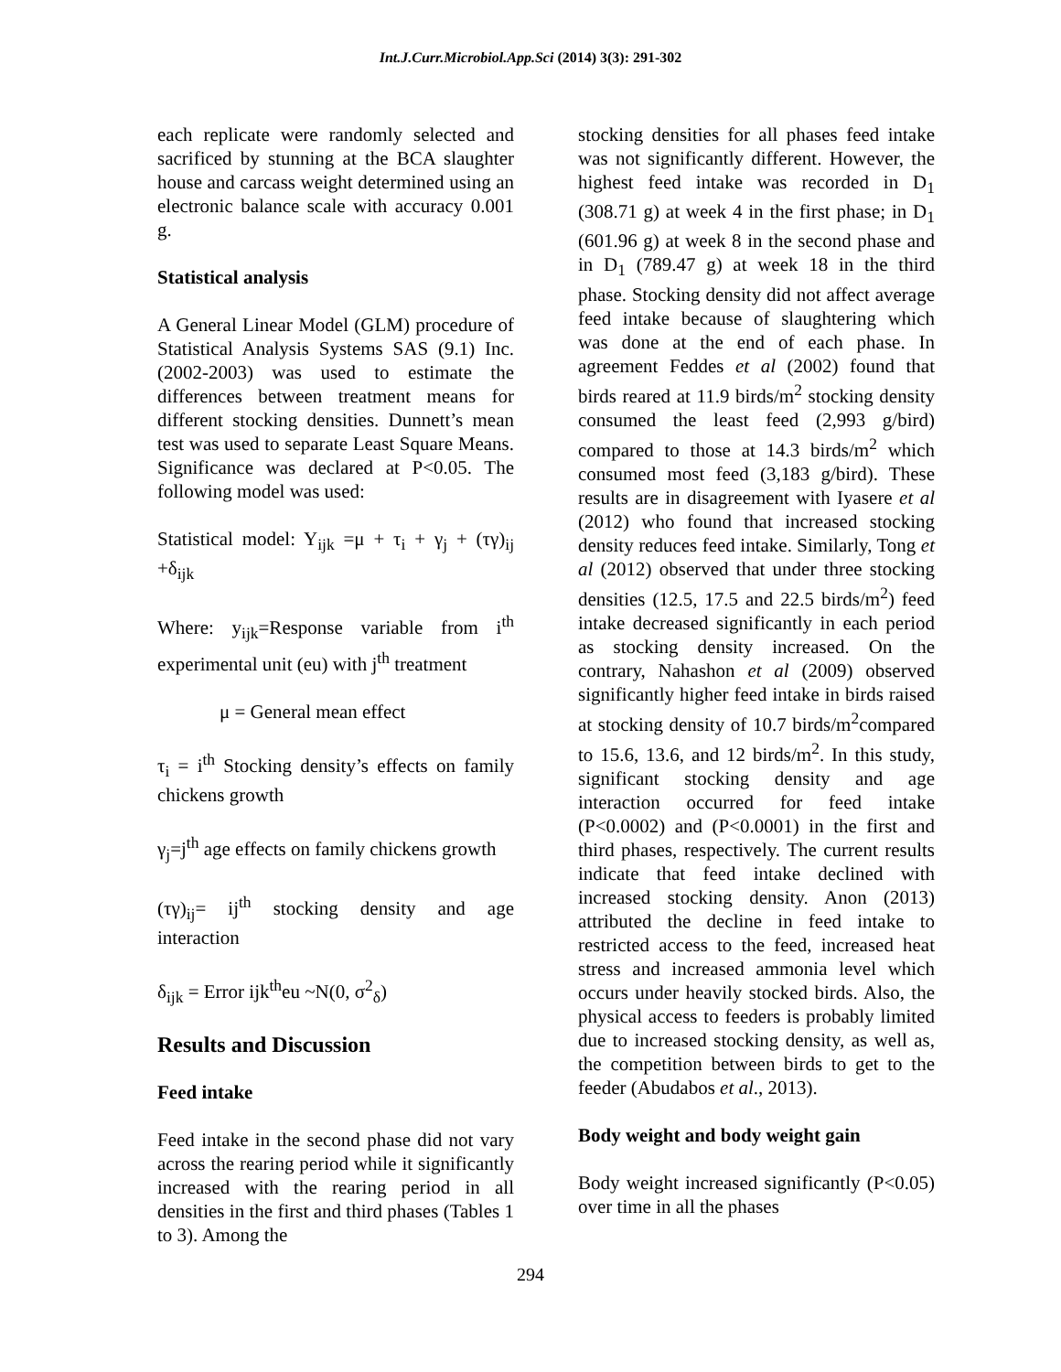Int.J.Curr.Microbiol.App.Sci (2014) 3(3): 291-302
each replicate were randomly selected and sacrificed by stunning at the BCA slaughter house and carcass weight determined using an electronic balance scale with accuracy 0.001 g.
Statistical analysis
A General Linear Model (GLM) procedure of Statistical Analysis Systems SAS (9.1) Inc. (2002-2003) was used to estimate the differences between treatment means for different stocking densities. Dunnett’s mean test was used to separate Least Square Means. Significance was declared at P<0.05. The following model was used:
Statistical model: Y<sub>ijk</sub> =μ + τ<sub>i</sub> + γ<sub>j</sub> + (τγ)<sub>ij</sub> +δ<sub>ijk</sub>
Where: y<sub>ijk</sub>=Response variable from i<sup>th</sup> experimental unit (eu) with j<sup>th</sup> treatment
μ = General mean effect
τ<sub>i</sub> = i<sup>th</sup> Stocking density’s effects on family chickens growth
γ<sub>j</sub>=j<sup>th</sup> age effects on family chickens growth
(τγ)<sub>ij</sub>= ij<sup>th</sup> stocking density and age interaction
δ<sub>ijk</sub> = Error ijk<sup>th</sup>eu ~N(0, σ<sup>2</sup><sub>δ</sub>)
Results and Discussion
Feed intake
Feed intake in the second phase did not vary across the rearing period while it significantly increased with the rearing period in all densities in the first and third phases (Tables 1 to 3). Among the
stocking densities for all phases feed intake was not significantly different. However, the highest feed intake was recorded in D<sub>1</sub> (308.71 g) at week 4 in the first phase; in D<sub>1</sub> (601.96 g) at week 8 in the second phase and in D<sub>1</sub> (789.47 g) at week 18 in the third phase. Stocking density did not affect average feed intake because of slaughtering which was done at the end of each phase. In agreement Feddes et al (2002) found that birds reared at 11.9 birds/m<sup>2</sup> stocking density consumed the least feed (2,993 g/bird) compared to those at 14.3 birds/m<sup>2</sup> which consumed most feed (3,183 g/bird). These results are in disagreement with Iyasere et al (2012) who found that increased stocking density reduces feed intake. Similarly, Tong et al (2012) observed that under three stocking densities (12.5, 17.5 and 22.5 birds/m<sup>2</sup>) feed intake decreased significantly in each period as stocking density increased. On the contrary, Nahashon et al (2009) observed significantly higher feed intake in birds raised at stocking density of 10.7 birds/m<sup>2</sup>compared to 15.6, 13.6, and 12 birds/m<sup>2</sup>. In this study, significant stocking density and age interaction occurred for feed intake (P<0.0002) and (P<0.0001) in the first and third phases, respectively. The current results indicate that feed intake declined with increased stocking density. Anon (2013) attributed the decline in feed intake to restricted access to the feed, increased heat stress and increased ammonia level which occurs under heavily stocked birds. Also, the physical access to feeders is probably limited due to increased stocking density, as well as, the competition between birds to get to the feeder (Abudabos et al., 2013).
Body weight and body weight gain
Body weight increased significantly (P<0.05) over time in all the phases
294